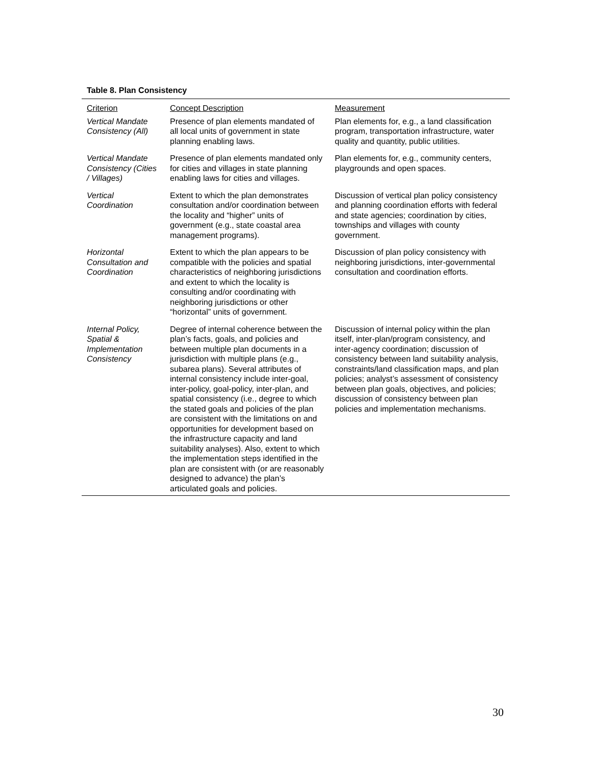Table 8. Plan Consistency
| Criterion | Concept Description | Measurement |
| --- | --- | --- |
| Vertical Mandate Consistency (All) | Presence of plan elements mandated of all local units of government in state planning enabling laws. | Plan elements for, e.g., a land classification program, transportation infrastructure, water quality and quantity, public utilities. |
| Vertical Mandate Consistency (Cities / Villages) | Presence of plan elements mandated only for cities and villages in state planning enabling laws for cities and villages. | Plan elements for, e.g., community centers, playgrounds and open spaces. |
| Vertical Coordination | Extent to which the plan demonstrates consultation and/or coordination between the locality and “higher” units of government (e.g., state coastal area management programs). | Discussion of vertical plan policy consistency and planning coordination efforts with federal and state agencies; coordination by cities, townships and villages with county government. |
| Horizontal Consultation and Coordination | Extent to which the plan appears to be compatible with the policies and spatial characteristics of neighboring jurisdictions and extent to which the locality is consulting and/or coordinating with neighboring jurisdictions or other “horizontal” units of government. | Discussion of plan policy consistency with neighboring jurisdictions, inter-governmental consultation and coordination efforts. |
| Internal Policy, Spatial & Implementation Consistency | Degree of internal coherence between the plan’s facts, goals, and policies and between multiple plan documents in a jurisdiction with multiple plans (e.g., subarea plans). Several attributes of internal consistency include inter-goal, inter-policy, goal-policy, inter-plan, and spatial consistency (i.e., degree to which the stated goals and policies of the plan are consistent with the limitations on and opportunities for development based on the infrastructure capacity and land suitability analyses). Also, extent to which the implementation steps identified in the plan are consistent with (or are reasonably designed to advance) the plan’s articulated goals and policies. | Discussion of internal policy within the plan itself, inter-plan/program consistency, and inter-agency coordination; discussion of consistency between land suitability analysis, constraints/land classification maps, and plan policies; analyst’s assessment of consistency between plan goals, objectives, and policies; discussion of consistency between plan policies and implementation mechanisms. |
30